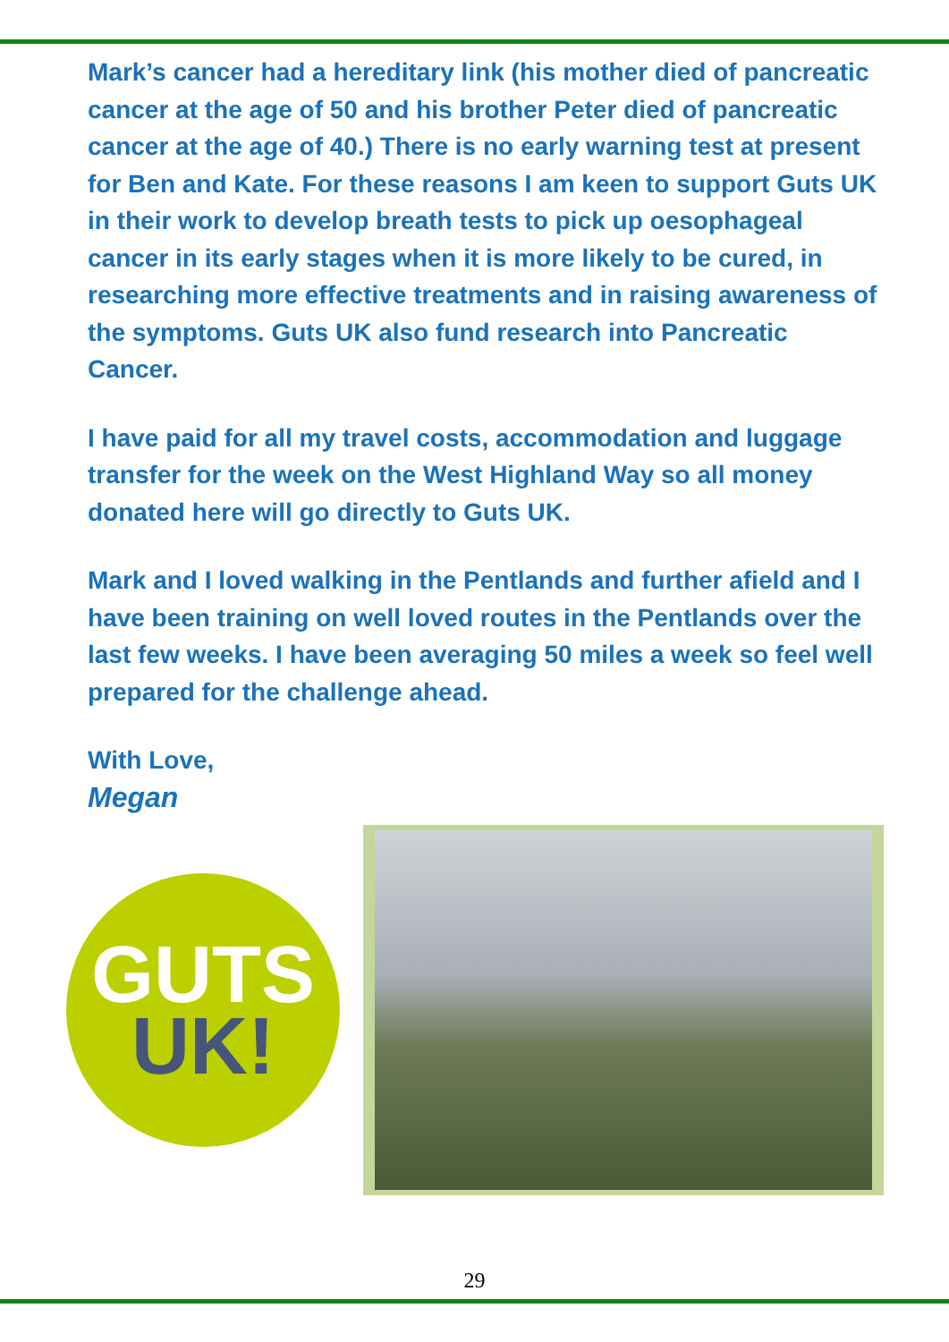Mark’s cancer had a hereditary link (his mother died of pancreatic cancer at the age of 50 and his brother Peter died of pancreatic cancer at the age of 40.) There is no early warning test at present for Ben and Kate. For these reasons I am keen to support Guts UK in their work to develop breath tests to pick up oesophageal cancer in its early stages when it is more likely to be cured, in researching more effective treatments and in raising awareness of the symptoms. Guts UK also fund research into Pancreatic Cancer.
I have paid for all my travel costs, accommodation and luggage transfer for the week on the West Highland Way so all money donated here will go directly to Guts UK.
Mark and I loved walking in the Pentlands and further afield and I have been training on well loved routes in the Pentlands over the last few weeks. I have been averaging 50 miles a week so feel well prepared for the challenge ahead.
With Love,
Megan
GUTS
UK!
29